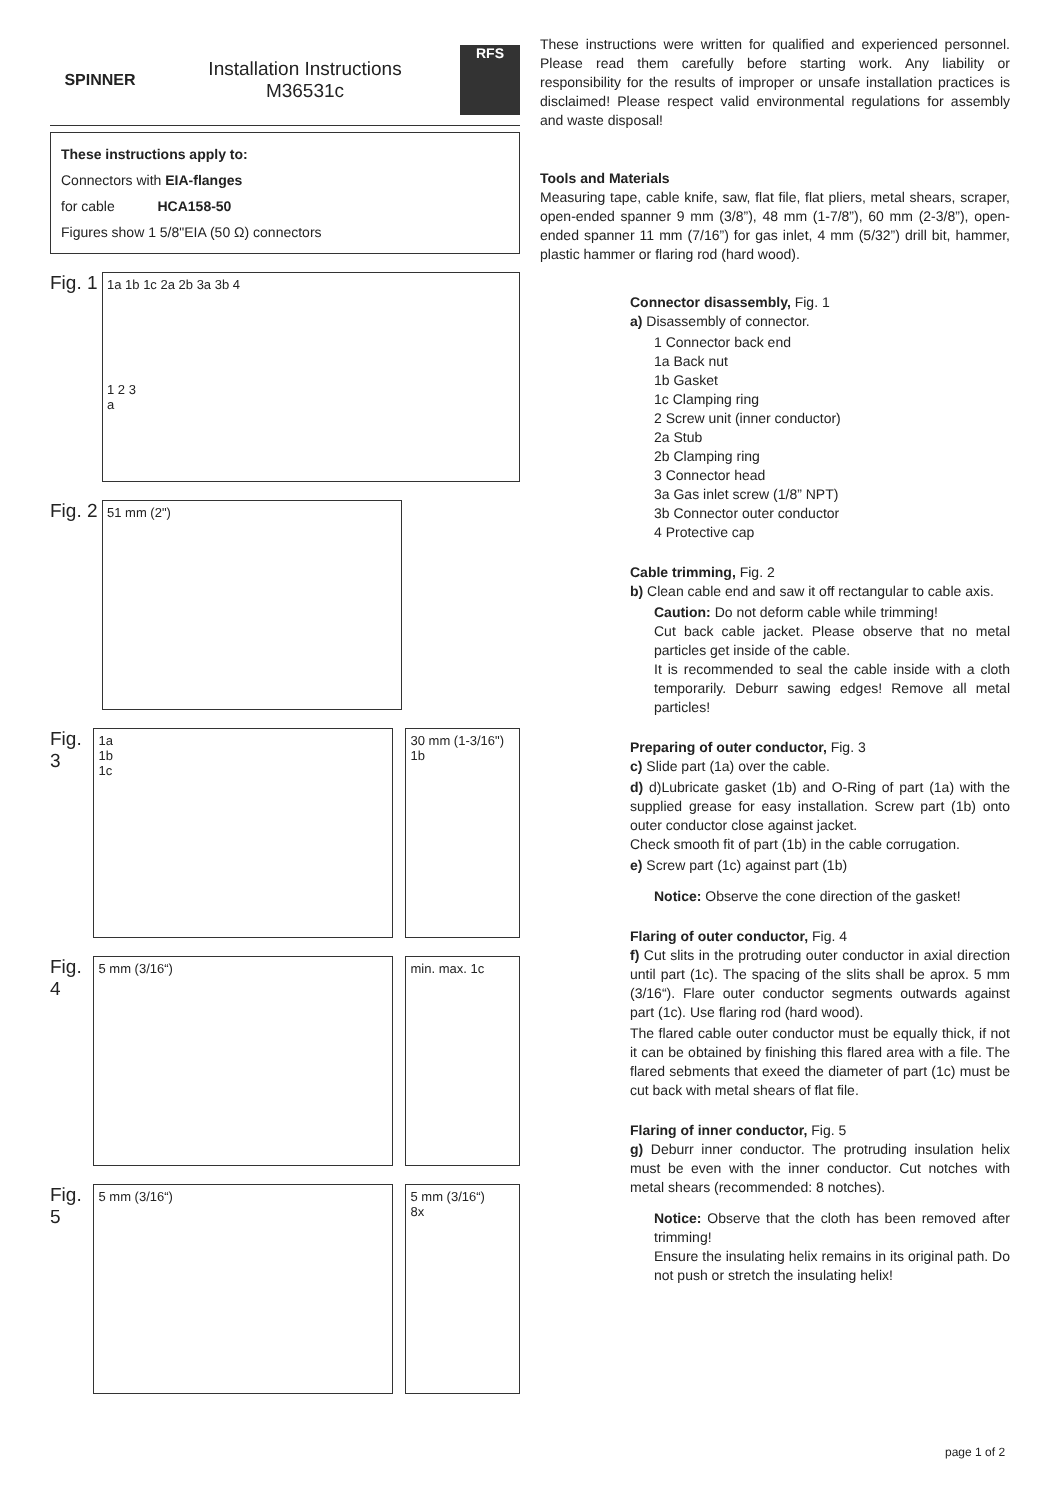SPINNER
Installation Instructions
M36531c
RFS
These instructions apply to:
Connectors with EIA-flanges
for cable HCA158-50
Figures show 1 5/8"EIA (50 Ω) connectors
Fig. 1
1a 1b 1c 2a 2b 3a 3b 4
1 2 3
a
Fig. 2
51 mm (2")
Fig. 3
1a
1b
1c
30 mm (1-3/16") 1b
Fig. 4
5 mm (3/16“)
min. max. 1c
Fig. 5
5 mm (3/16“)
5 mm (3/16“)
8x
These instructions were written for qualified and experienced personnel. Please read them carefully before starting work. Any liability or responsibility for the results of improper or unsafe installation practices is disclaimed! Please respect valid environmental regulations for assembly and waste disposal!
Tools and Materials
Measuring tape, cable knife, saw, flat file, flat pliers, metal shears, scraper, open-ended spanner 9 mm (3/8”), 48 mm (1-7/8”), 60 mm (2-3/8”), open-ended spanner 11 mm (7/16”) for gas inlet, 4 mm (5/32”) drill bit, hammer, plastic hammer or flaring rod (hard wood).
Connector disassembly, Fig. 1
a) Disassembly of connector.
1 Connector back end
1a Back nut
1b Gasket
1c Clamping ring
2 Screw unit (inner conductor)
2a Stub
2b Clamping ring
3 Connector head
3a Gas inlet screw (1/8” NPT)
3b Connector outer conductor
4 Protective cap
Cable trimming, Fig. 2
b) Clean cable end and saw it off rectangular to cable axis.
Caution: Do not deform cable while trimming!
Cut back cable jacket. Please observe that no metal particles get inside of the cable.
It is recommended to seal the cable inside with a cloth temporarily. Deburr sawing edges! Remove all metal particles!
Preparing of outer conductor, Fig. 3
c) Slide part (1a) over the cable.
d) d)Lubricate gasket (1b) and O-Ring of part (1a) with the supplied grease for easy installation. Screw part (1b) onto outer conductor close against jacket.
Check smooth fit of part (1b) in the cable corrugation.
e) Screw part (1c) against part (1b)
Notice: Observe the cone direction of the gasket!
Flaring of outer conductor, Fig. 4
f) Cut slits in the protruding outer conductor in axial direction until part (1c). The spacing of the slits shall be aprox. 5 mm (3/16“). Flare outer conductor segments outwards against part (1c). Use flaring rod (hard wood).
The flared cable outer conductor must be equally thick, if not it can be obtained by finishing this flared area with a file. The flared sebments that exeed the diameter of part (1c) must be cut back with metal shears of flat file.
Flaring of inner conductor, Fig. 5
g) Deburr inner conductor. The protruding insulation helix must be even with the inner conductor. Cut notches with metal shears (recommended: 8 notches).
Notice: Observe that the cloth has been removed after trimming!
Ensure the insulating helix remains in its original path. Do not push or stretch the insulating helix!
page 1 of 2